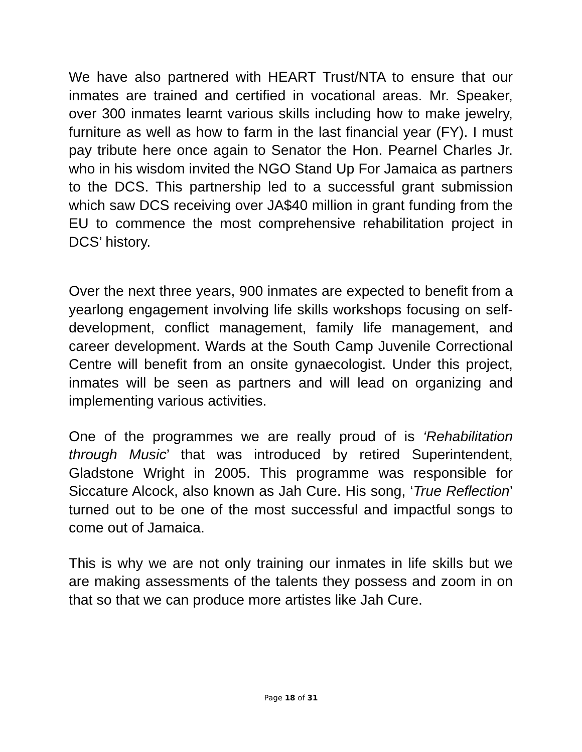We have also partnered with HEART Trust/NTA to ensure that our inmates are trained and certified in vocational areas. Mr. Speaker, over 300 inmates learnt various skills including how to make jewelry, furniture as well as how to farm in the last financial year (FY). I must pay tribute here once again to Senator the Hon. Pearnel Charles Jr. who in his wisdom invited the NGO Stand Up For Jamaica as partners to the DCS. This partnership led to a successful grant submission which saw DCS receiving over JA$40 million in grant funding from the EU to commence the most comprehensive rehabilitation project in DCS’ history.
Over the next three years, 900 inmates are expected to benefit from a yearlong engagement involving life skills workshops focusing on self-development, conflict management, family life management, and career development. Wards at the South Camp Juvenile Correctional Centre will benefit from an onsite gynaecologist. Under this project, inmates will be seen as partners and will lead on organizing and implementing various activities.
One of the programmes we are really proud of is ‘Rehabilitation through Music’ that was introduced by retired Superintendent, Gladstone Wright in 2005. This programme was responsible for Siccature Alcock, also known as Jah Cure. His song, ‘True Reflection’ turned out to be one of the most successful and impactful songs to come out of Jamaica.
This is why we are not only training our inmates in life skills but we are making assessments of the talents they possess and zoom in on that so that we can produce more artistes like Jah Cure.
Page 18 of 31